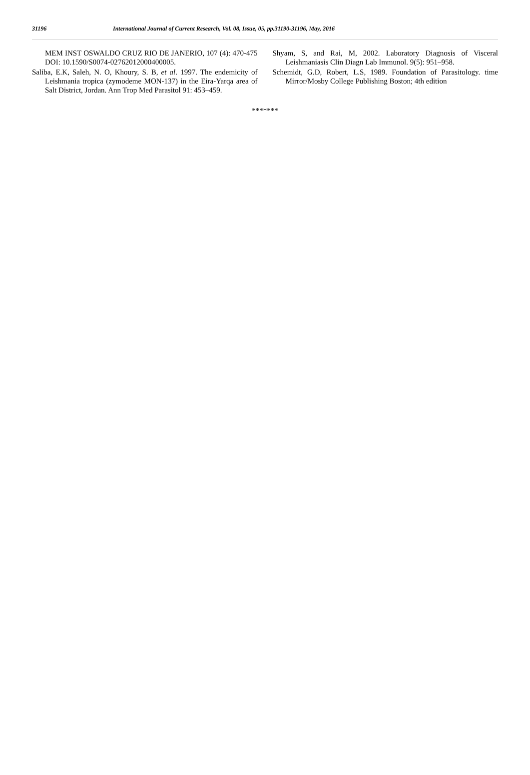31196 International Journal of Current Research, Vol. 08, Issue, 05, pp.31190-31196, May, 2016
MEM INST OSWALDO CRUZ RIO DE JANERIO, 107 (4): 470-475 DOI: 10.1590/S0074-02762012000400005.
Saliba, E.K, Saleh, N. O, Khoury, S. B, et al. 1997. The endemicity of Leishmania tropica (zymodeme MON-137) in the Eira-Yarqa area of Salt District, Jordan. Ann Trop Med Parasitol 91: 453–459.
Shyam, S, and Rai, M, 2002. Laboratory Diagnosis of Visceral Leishmaniasis Clin Diagn Lab Immunol. 9(5): 951–958.
Schemidt, G.D, Robert, L.S, 1989. Foundation of Parasitology. time Mirror/Mosby College Publishing Boston; 4th edition
*******